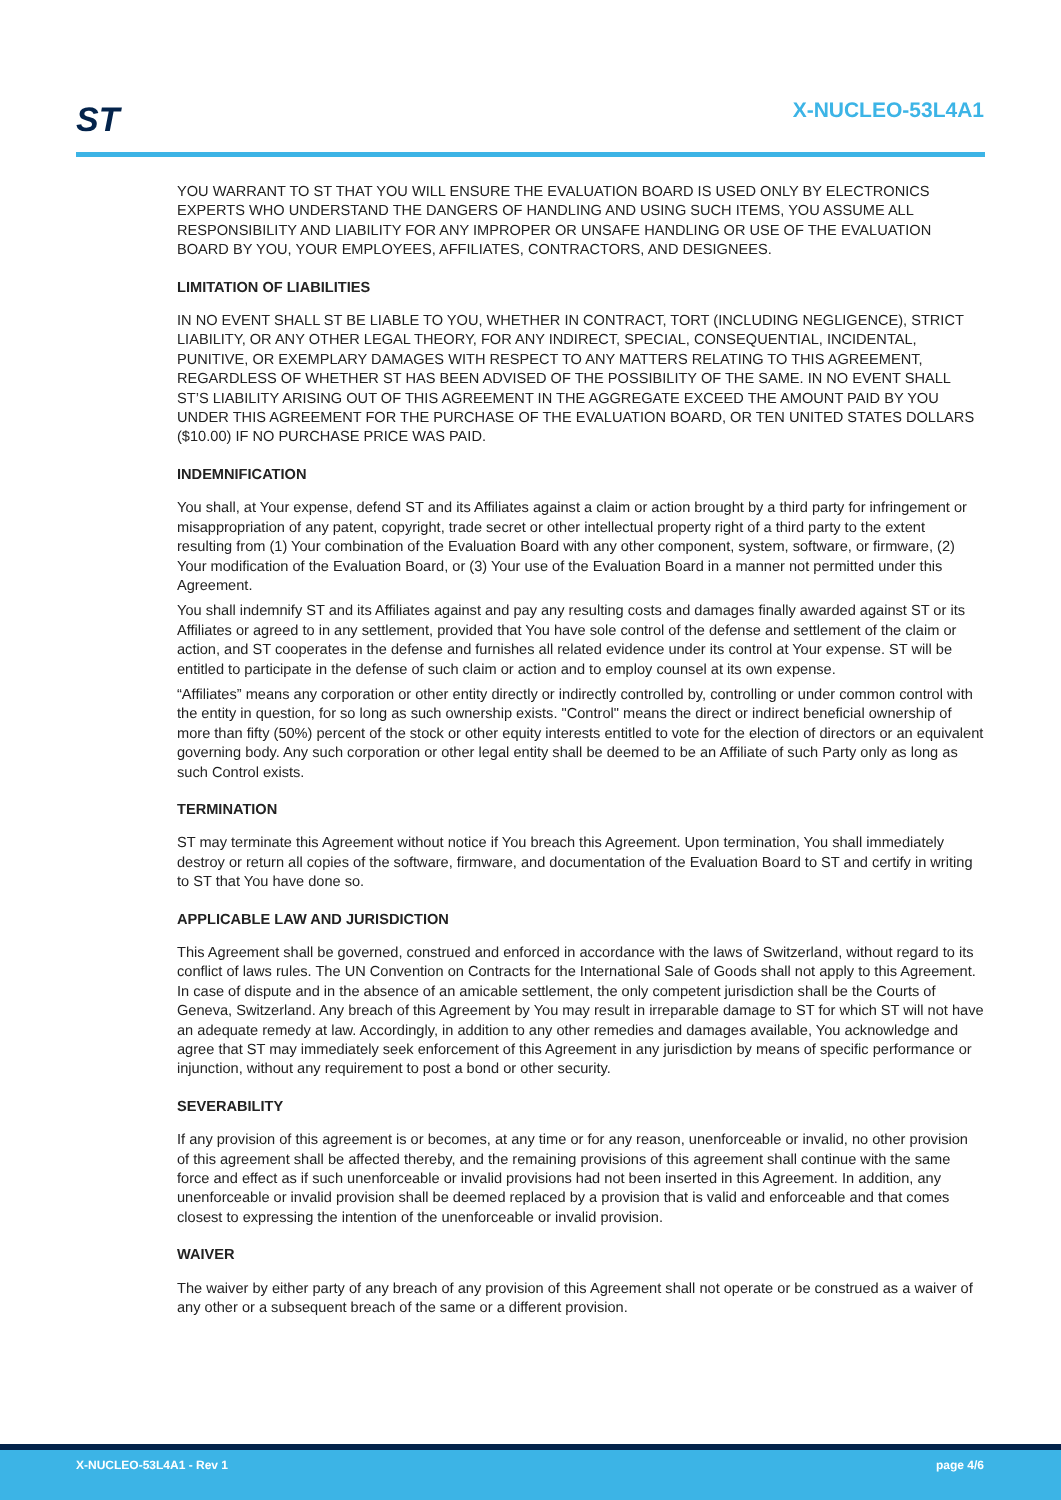ST X-NUCLEO-53L4A1
YOU WARRANT TO ST THAT YOU WILL ENSURE THE EVALUATION BOARD IS USED ONLY BY ELECTRONICS EXPERTS WHO UNDERSTAND THE DANGERS OF HANDLING AND USING SUCH ITEMS, YOU ASSUME ALL RESPONSIBILITY AND LIABILITY FOR ANY IMPROPER OR UNSAFE HANDLING OR USE OF THE EVALUATION BOARD BY YOU, YOUR EMPLOYEES, AFFILIATES, CONTRACTORS, AND DESIGNEES.
LIMITATION OF LIABILITIES
IN NO EVENT SHALL ST BE LIABLE TO YOU, WHETHER IN CONTRACT, TORT (INCLUDING NEGLIGENCE), STRICT LIABILITY, OR ANY OTHER LEGAL THEORY, FOR ANY INDIRECT, SPECIAL, CONSEQUENTIAL, INCIDENTAL, PUNITIVE, OR EXEMPLARY DAMAGES WITH RESPECT TO ANY MATTERS RELATING TO THIS AGREEMENT, REGARDLESS OF WHETHER ST HAS BEEN ADVISED OF THE POSSIBILITY OF THE SAME. IN NO EVENT SHALL ST’S LIABILITY ARISING OUT OF THIS AGREEMENT IN THE AGGREGATE EXCEED THE AMOUNT PAID BY YOU UNDER THIS AGREEMENT FOR THE PURCHASE OF THE EVALUATION BOARD, OR TEN UNITED STATES DOLLARS ($10.00) IF NO PURCHASE PRICE WAS PAID.
INDEMNIFICATION
You shall, at Your expense, defend ST and its Affiliates against a claim or action brought by a third party for infringement or misappropriation of any patent, copyright, trade secret or other intellectual property right of a third party to the extent resulting from (1) Your combination of the Evaluation Board with any other component, system, software, or firmware, (2) Your modification of the Evaluation Board, or (3) Your use of the Evaluation Board in a manner not permitted under this Agreement.
You shall indemnify ST and its Affiliates against and pay any resulting costs and damages finally awarded against ST or its Affiliates or agreed to in any settlement, provided that You have sole control of the defense and settlement of the claim or action, and ST cooperates in the defense and furnishes all related evidence under its control at Your expense. ST will be entitled to participate in the defense of such claim or action and to employ counsel at its own expense.
“Affiliates” means any corporation or other entity directly or indirectly controlled by, controlling or under common control with the entity in question, for so long as such ownership exists. "Control" means the direct or indirect beneficial ownership of more than fifty (50%) percent of the stock or other equity interests entitled to vote for the election of directors or an equivalent governing body. Any such corporation or other legal entity shall be deemed to be an Affiliate of such Party only as long as such Control exists.
TERMINATION
ST may terminate this Agreement without notice if You breach this Agreement. Upon termination, You shall immediately destroy or return all copies of the software, firmware, and documentation of the Evaluation Board to ST and certify in writing to ST that You have done so.
APPLICABLE LAW AND JURISDICTION
This Agreement shall be governed, construed and enforced in accordance with the laws of Switzerland, without regard to its conflict of laws rules. The UN Convention on Contracts for the International Sale of Goods shall not apply to this Agreement. In case of dispute and in the absence of an amicable settlement, the only competent jurisdiction shall be the Courts of Geneva, Switzerland. Any breach of this Agreement by You may result in irreparable damage to ST for which ST will not have an adequate remedy at law. Accordingly, in addition to any other remedies and damages available, You acknowledge and agree that ST may immediately seek enforcement of this Agreement in any jurisdiction by means of specific performance or injunction, without any requirement to post a bond or other security.
SEVERABILITY
If any provision of this agreement is or becomes, at any time or for any reason, unenforceable or invalid, no other provision of this agreement shall be affected thereby, and the remaining provisions of this agreement shall continue with the same force and effect as if such unenforceable or invalid provisions had not been inserted in this Agreement. In addition, any unenforceable or invalid provision shall be deemed replaced by a provision that is valid and enforceable and that comes closest to expressing the intention of the unenforceable or invalid provision.
WAIVER
The waiver by either party of any breach of any provision of this Agreement shall not operate or be construed as a waiver of any other or a subsequent breach of the same or a different provision.
X-NUCLEO-53L4A1 - Rev 1 page 4/6